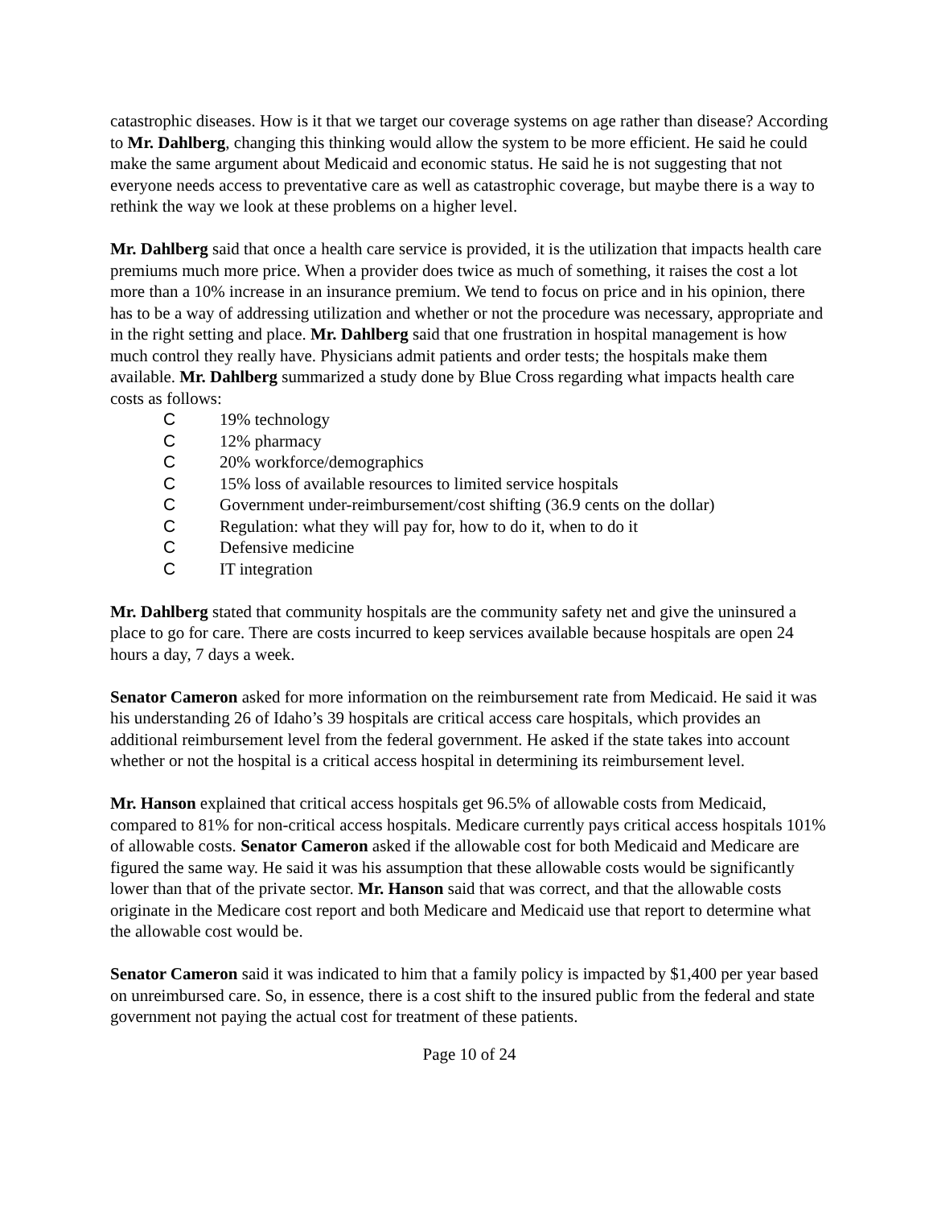catastrophic diseases. How is it that we target our coverage systems on age rather than disease? According to Mr. Dahlberg, changing this thinking would allow the system to be more efficient. He said he could make the same argument about Medicaid and economic status. He said he is not suggesting that not everyone needs access to preventative care as well as catastrophic coverage, but maybe there is a way to rethink the way we look at these problems on a higher level.
Mr. Dahlberg said that once a health care service is provided, it is the utilization that impacts health care premiums much more price. When a provider does twice as much of something, it raises the cost a lot more than a 10% increase in an insurance premium. We tend to focus on price and in his opinion, there has to be a way of addressing utilization and whether or not the procedure was necessary, appropriate and in the right setting and place. Mr. Dahlberg said that one frustration in hospital management is how much control they really have. Physicians admit patients and order tests; the hospitals make them available. Mr. Dahlberg summarized a study done by Blue Cross regarding what impacts health care costs as follows:
C 19% technology
C 12% pharmacy
C 20% workforce/demographics
C 15% loss of available resources to limited service hospitals
C Government under-reimbursement/cost shifting (36.9 cents on the dollar)
C Regulation: what they will pay for, how to do it, when to do it
C Defensive medicine
C IT integration
Mr. Dahlberg stated that community hospitals are the community safety net and give the uninsured a place to go for care. There are costs incurred to keep services available because hospitals are open 24 hours a day, 7 days a week.
Senator Cameron asked for more information on the reimbursement rate from Medicaid. He said it was his understanding 26 of Idaho’s 39 hospitals are critical access care hospitals, which provides an additional reimbursement level from the federal government. He asked if the state takes into account whether or not the hospital is a critical access hospital in determining its reimbursement level.
Mr. Hanson explained that critical access hospitals get 96.5% of allowable costs from Medicaid, compared to 81% for non-critical access hospitals. Medicare currently pays critical access hospitals 101% of allowable costs. Senator Cameron asked if the allowable cost for both Medicaid and Medicare are figured the same way. He said it was his assumption that these allowable costs would be significantly lower than that of the private sector. Mr. Hanson said that was correct, and that the allowable costs originate in the Medicare cost report and both Medicare and Medicaid use that report to determine what the allowable cost would be.
Senator Cameron said it was indicated to him that a family policy is impacted by $1,400 per year based on unreimbursed care. So, in essence, there is a cost shift to the insured public from the federal and state government not paying the actual cost for treatment of these patients.
Page 10 of 24